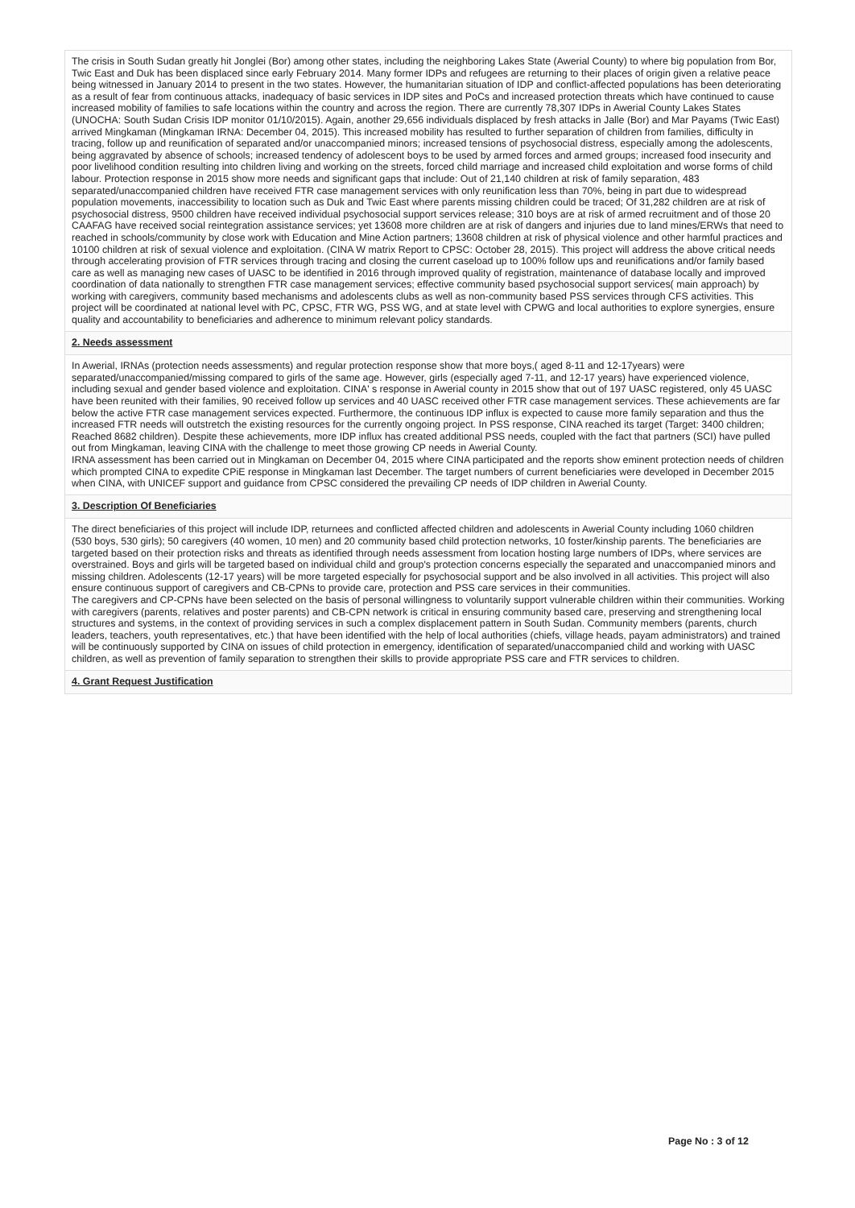The crisis in South Sudan greatly hit Jonglei (Bor) among other states, including the neighboring Lakes State (Awerial County) to where big population from Bor, Twic East and Duk has been displaced since early February 2014. Many former IDPs and refugees are returning to their places of origin given a relative peace being witnessed in January 2014 to present in the two states. However, the humanitarian situation of IDP and conflict-affected populations has been deteriorating as a result of fear from continuous attacks, inadequacy of basic services in IDP sites and PoCs and increased protection threats which have continued to cause increased mobility of families to safe locations within the country and across the region. There are currently 78,307 IDPs in Awerial County Lakes States (UNOCHA: South Sudan Crisis IDP monitor 01/10/2015). Again, another 29,656 individuals displaced by fresh attacks in Jalle (Bor) and Mar Payams (Twic East) arrived Mingkaman (Mingkaman IRNA: December 04, 2015). This increased mobility has resulted to further separation of children from families, difficulty in tracing, follow up and reunification of separated and/or unaccompanied minors; increased tensions of psychosocial distress, especially among the adolescents, being aggravated by absence of schools; increased tendency of adolescent boys to be used by armed forces and armed groups; increased food insecurity and poor livelihood condition resulting into children living and working on the streets, forced child marriage and increased child exploitation and worse forms of child labour. Protection response in 2015 show more needs and significant gaps that include: Out of 21,140 children at risk of family separation, 483 separated/unaccompanied children have received FTR case management services with only reunification less than 70%, being in part due to widespread population movements, inaccessibility to location such as Duk and Twic East where parents missing children could be traced; Of 31,282 children are at risk of psychosocial distress, 9500 children have received individual psychosocial support services release; 310 boys are at risk of armed recruitment and of those 20 CAAFAG have received social reintegration assistance services; yet 13608 more children are at risk of dangers and injuries due to land mines/ERWs that need to reached in schools/community by close work with Education and Mine Action partners; 13608 children at risk of physical violence and other harmful practices and 10100 children at risk of sexual violence and exploitation. (CINA W matrix Report to CPSC: October 28, 2015). This project will address the above critical needs through accelerating provision of FTR services through tracing and closing the current caseload up to 100% follow ups and reunifications and/or family based care as well as managing new cases of UASC to be identified in 2016 through improved quality of registration, maintenance of database locally and improved coordination of data nationally to strengthen FTR case management services; effective community based psychosocial support services( main approach) by working with caregivers, community based mechanisms and adolescents clubs as well as non-community based PSS services through CFS activities. This project will be coordinated at national level with PC, CPSC, FTR WG, PSS WG, and at state level with CPWG and local authorities to explore synergies, ensure quality and accountability to beneficiaries and adherence to minimum relevant policy standards.
2. Needs assessment
In Awerial, IRNAs (protection needs assessments) and regular protection response show that more boys,( aged 8-11 and 12-17years) were separated/unaccompanied/missing compared to girls of the same age. However, girls (especially aged 7-11, and 12-17 years) have experienced violence, including sexual and gender based violence and exploitation. CINA' s response in Awerial county in 2015 show that out of 197 UASC registered, only 45 UASC have been reunited with their families, 90 received follow up services and 40 UASC received other FTR case management services. These achievements are far below the active FTR case management services expected. Furthermore, the continuous IDP influx is expected to cause more family separation and thus the increased FTR needs will outstretch the existing resources for the currently ongoing project. In PSS response, CINA reached its target (Target: 3400 children; Reached 8682 children). Despite these achievements, more IDP influx has created additional PSS needs, coupled with the fact that partners (SCI) have pulled out from Mingkaman, leaving CINA with the challenge to meet those growing CP needs in Awerial County.
IRNA assessment has been carried out in Mingkaman on December 04, 2015 where CINA participated and the reports show eminent protection needs of children which prompted CINA to expedite CPiE response in Mingkaman last December. The target numbers of current beneficiaries were developed in December 2015 when CINA, with UNICEF support and guidance from CPSC considered the prevailing CP needs of IDP children in Awerial County.
3. Description Of Beneficiaries
The direct beneficiaries of this project will include IDP, returnees and conflicted affected children and adolescents in Awerial County including 1060 children
(530 boys, 530 girls); 50 caregivers (40 women, 10 men) and 20 community based child protection networks, 10 foster/kinship parents. The beneficiaries are targeted based on their protection risks and threats as identified through needs assessment from location hosting large numbers of IDPs, where services are overstrained. Boys and girls will be targeted based on individual child and group's protection concerns especially the separated and unaccompanied minors and missing children. Adolescents (12-17 years) will be more targeted especially for psychosocial support and be also involved in all activities. This project will also ensure continuous support of caregivers and CB-CPNs to provide care, protection and PSS care services in their communities.
The caregivers and CP-CPNs have been selected on the basis of personal willingness to voluntarily support vulnerable children within their communities. Working with caregivers (parents, relatives and poster parents) and CB-CPN network is critical in ensuring community based care, preserving and strengthening local structures and systems, in the context of providing services in such a complex displacement pattern in South Sudan. Community members (parents, church leaders, teachers, youth representatives, etc.) that have been identified with the help of local authorities (chiefs, village heads, payam administrators) and trained will be continuously supported by CINA on issues of child protection in emergency, identification of separated/unaccompanied child and working with UASC children, as well as prevention of family separation to strengthen their skills to provide appropriate PSS care and FTR services to children.
4. Grant Request Justification
Page No : 3 of 12